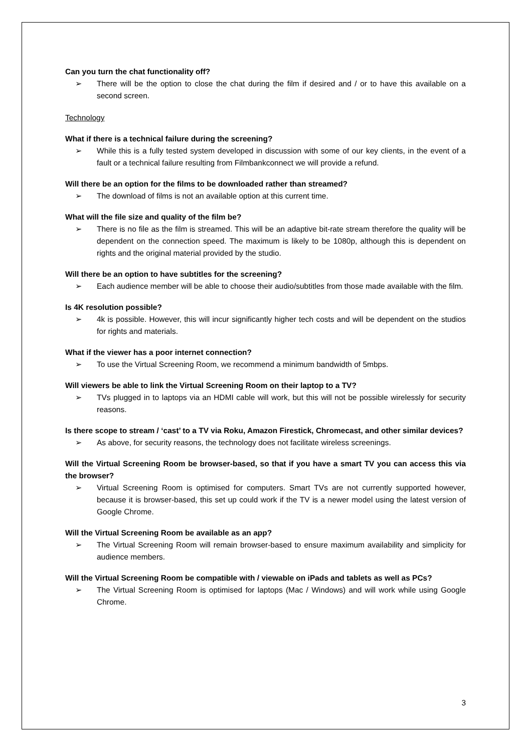Can you turn the chat functionality off?
➢ There will be the option to close the chat during the film if desired and / or to have this available on a second screen.
Technology
What if there is a technical failure during the screening?
➢ While this is a fully tested system developed in discussion with some of our key clients, in the event of a fault or a technical failure resulting from Filmbankconnect we will provide a refund.
Will there be an option for the films to be downloaded rather than streamed?
➢ The download of films is not an available option at this current time.
What will the file size and quality of the film be?
➢ There is no file as the film is streamed. This will be an adaptive bit-rate stream therefore the quality will be dependent on the connection speed. The maximum is likely to be 1080p, although this is dependent on rights and the original material provided by the studio.
Will there be an option to have subtitles for the screening?
➢ Each audience member will be able to choose their audio/subtitles from those made available with the film.
Is 4K resolution possible?
➢ 4k is possible. However, this will incur significantly higher tech costs and will be dependent on the studios for rights and materials.
What if the viewer has a poor internet connection?
➢ To use the Virtual Screening Room, we recommend a minimum bandwidth of 5mbps.
Will viewers be able to link the Virtual Screening Room on their laptop to a TV?
➢ TVs plugged in to laptops via an HDMI cable will work, but this will not be possible wirelessly for security reasons.
Is there scope to stream / ‘cast’ to a TV via Roku, Amazon Firestick, Chromecast, and other similar devices?
➢ As above, for security reasons, the technology does not facilitate wireless screenings.
Will the Virtual Screening Room be browser-based, so that if you have a smart TV you can access this via the browser?
➢ Virtual Screening Room is optimised for computers. Smart TVs are not currently supported however, because it is browser-based, this set up could work if the TV is a newer model using the latest version of Google Chrome.
Will the Virtual Screening Room be available as an app?
➢ The Virtual Screening Room will remain browser-based to ensure maximum availability and simplicity for audience members.
Will the Virtual Screening Room be compatible with / viewable on iPads and tablets as well as PCs?
➢ The Virtual Screening Room is optimised for laptops (Mac / Windows) and will work while using Google Chrome.
3